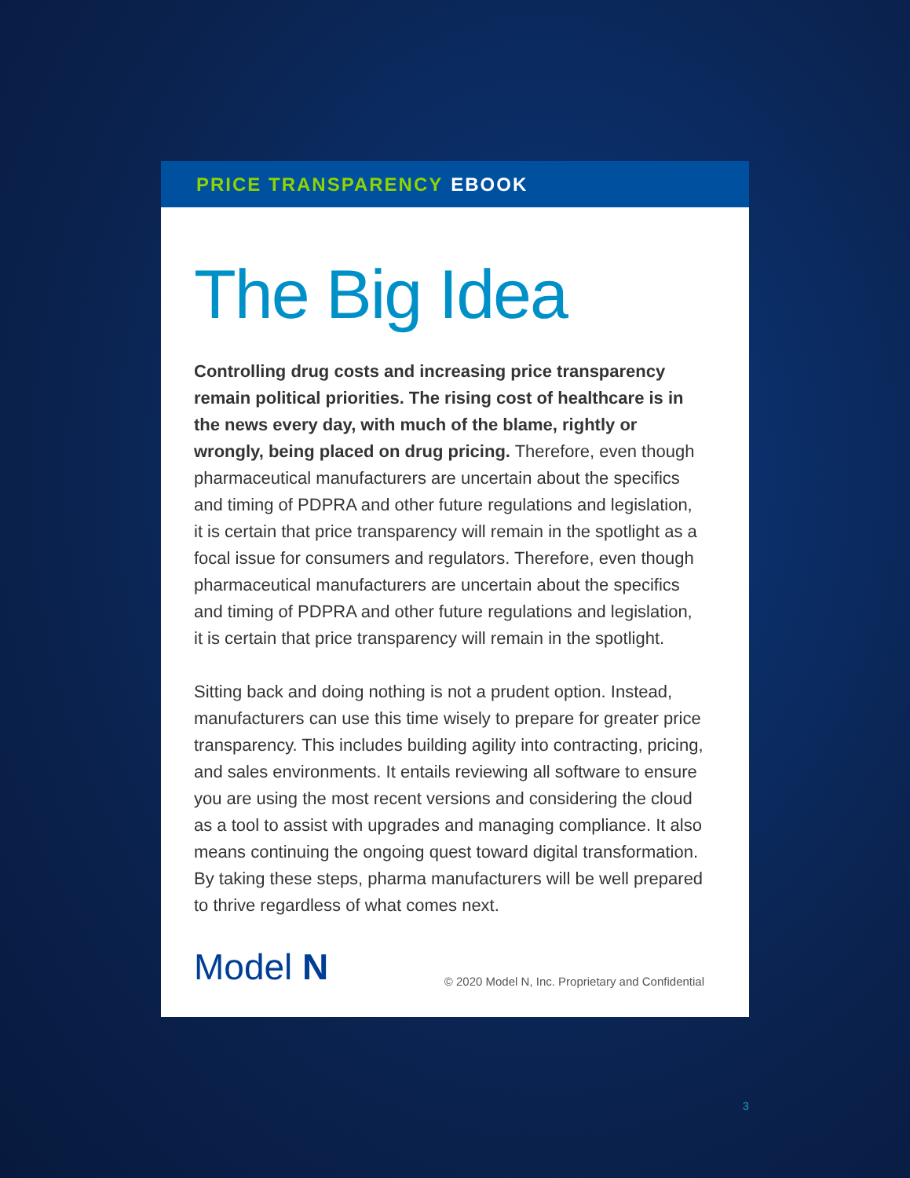PRICE TRANSPARENCY EBOOK
The Big Idea
Controlling drug costs and increasing price transparency remain political priorities. The rising cost of healthcare is in the news every day, with much of the blame, rightly or wrongly, being placed on drug pricing. Therefore, even though pharmaceutical manufacturers are uncertain about the specifics and timing of PDPRA and other future regulations and legislation, it is certain that price transparency will remain in the spotlight as a focal issue for consumers and regulators. Therefore, even though pharmaceutical manufacturers are uncertain about the specifics and timing of PDPRA and other future regulations and legislation, it is certain that price transparency will remain in the spotlight.
Sitting back and doing nothing is not a prudent option. Instead, manufacturers can use this time wisely to prepare for greater price transparency. This includes building agility into contracting, pricing, and sales environments. It entails reviewing all software to ensure you are using the most recent versions and considering the cloud as a tool to assist with upgrades and managing compliance. It also means continuing the ongoing quest toward digital transformation. By taking these steps, pharma manufacturers will be well prepared to thrive regardless of what comes next.
Model N © 2020 Model N, Inc. Proprietary and Confidential
3